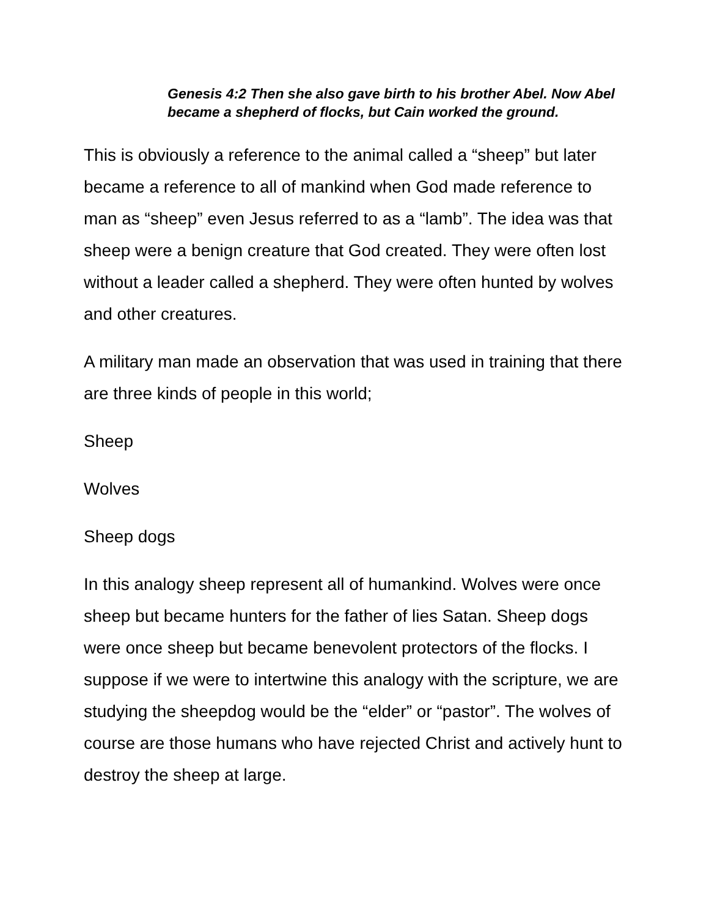Genesis 4:2 Then she also gave birth to his brother Abel. Now Abel became a shepherd of flocks, but Cain worked the ground.
This is obviously a reference to the animal called a “sheep” but later became a reference to all of mankind when God made reference to man as “sheep” even Jesus referred to as a “lamb”. The idea was that sheep were a benign creature that God created. They were often lost without a leader called a shepherd. They were often hunted by wolves and other creatures.
A military man made an observation that was used in training that there are three kinds of people in this world;
Sheep
Wolves
Sheep dogs
In this analogy sheep represent all of humankind. Wolves were once sheep but became hunters for the father of lies Satan. Sheep dogs were once sheep but became benevolent protectors of the flocks. I suppose if we were to intertwine this analogy with the scripture, we are studying the sheepdog would be the “elder” or “pastor”. The wolves of course are those humans who have rejected Christ and actively hunt to destroy the sheep at large.